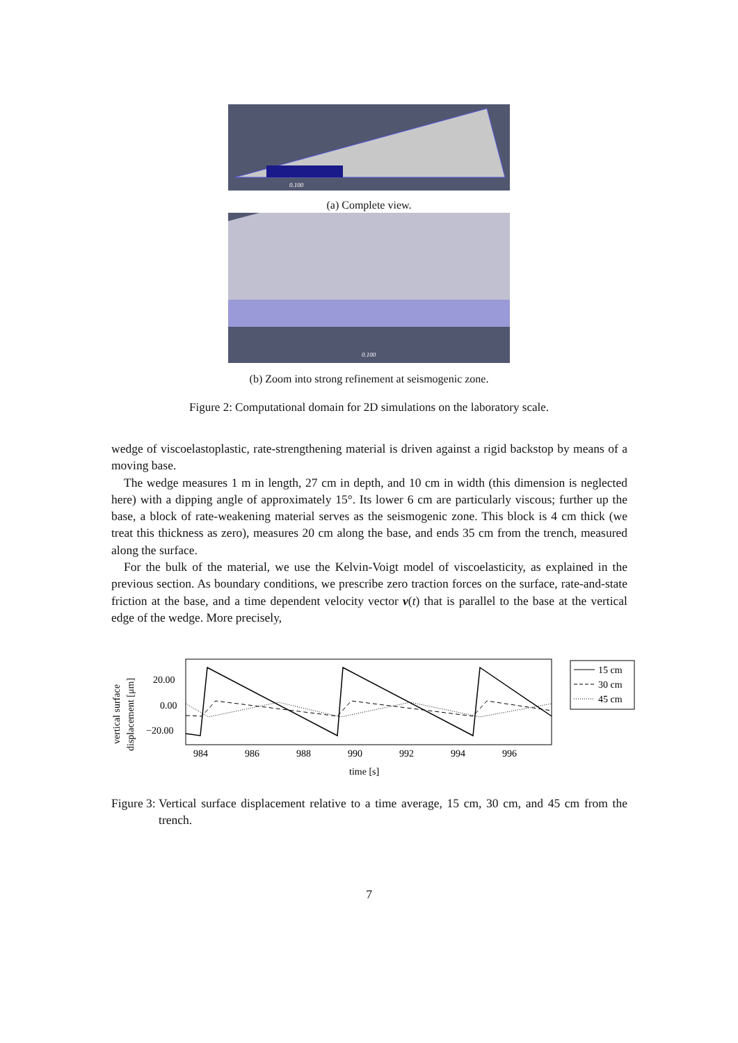0.100
(a) Complete view.
0.100
(b) Zoom into strong refinement at seismogenic zone.
Figure 2: Computational domain for 2D simulations on the laboratory scale.
wedge of viscoelastoplastic, rate-strengthening material is driven against a rigid backstop by means of a moving base.
The wedge measures 1 m in length, 27 cm in depth, and 10 cm in width (this dimension is neglected here) with a dipping angle of approximately 15°. Its lower 6 cm are particularly viscous; further up the base, a block of rate-weakening material serves as the seismogenic zone. This block is 4 cm thick (we treat this thickness as zero), measures 20 cm along the base, and ends 35 cm from the trench, measured along the surface.
For the bulk of the material, we use the Kelvin-Voigt model of viscoelasticity, as explained in the previous section. As boundary conditions, we prescribe zero traction forces on the surface, rate-and-state friction at the base, and a time dependent velocity vector v(t) that is parallel to the base at the vertical edge of the wedge. More precisely,
vertical surface
displacement [μm]
20.00
0.00
−20.00
984
986
988
990
992
994
996
time [s]
15 cm
30 cm
45 cm
Figure 3: Vertical surface displacement relative to a time average, 15 cm, 30 cm, and 45 cm from the trench.
7